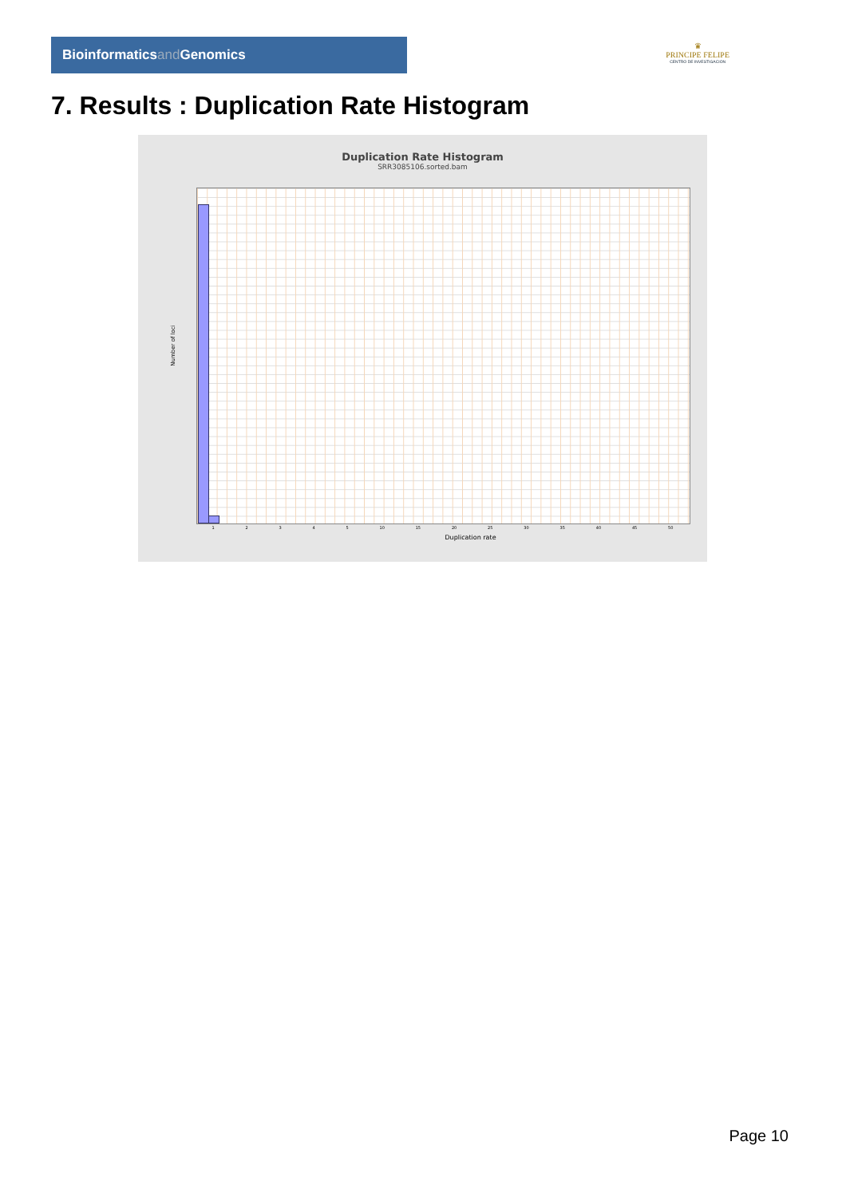Bioinformaticsand Genomics
♛
PRINCIPE FELIPE
CENTRO DE INVESTIGACION
7. Results : Duplication Rate Histogram
Duplication Rate Histogram
SRR3085106.sorted.bam
Number of loci
1 2 3 4 5 10 15 20 25 30 35 40 45 50
Duplication rate
Page 10